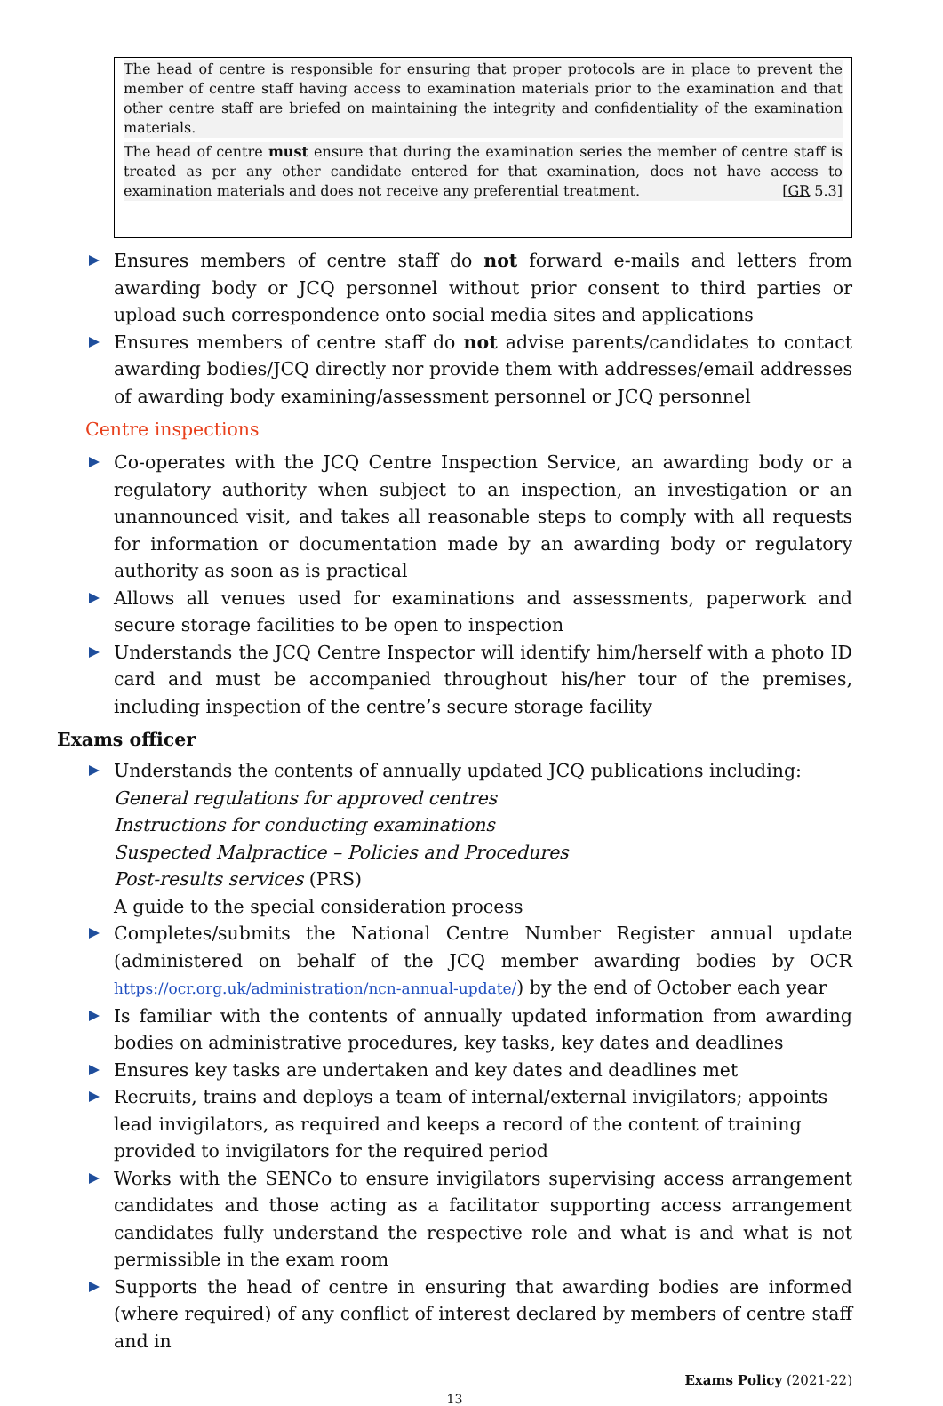The head of centre is responsible for ensuring that proper protocols are in place to prevent the member of centre staff having access to examination materials prior to the examination and that other centre staff are briefed on maintaining the integrity and confidentiality of the examination materials.
The head of centre must ensure that during the examination series the member of centre staff is treated as per any other candidate entered for that examination, does not have access to examination materials and does not receive any preferential treatment. [GR 5.3]
Ensures members of centre staff do not forward e-mails and letters from awarding body or JCQ personnel without prior consent to third parties or upload such correspondence onto social media sites and applications
Ensures members of centre staff do not advise parents/candidates to contact awarding bodies/JCQ directly nor provide them with addresses/email addresses of awarding body examining/assessment personnel or JCQ personnel
Centre inspections
Co-operates with the JCQ Centre Inspection Service, an awarding body or a regulatory authority when subject to an inspection, an investigation or an unannounced visit, and takes all reasonable steps to comply with all requests for information or documentation made by an awarding body or regulatory authority as soon as is practical
Allows all venues used for examinations and assessments, paperwork and secure storage facilities to be open to inspection
Understands the JCQ Centre Inspector will identify him/herself with a photo ID card and must be accompanied throughout his/her tour of the premises, including inspection of the centre’s secure storage facility
Exams officer
Understands the contents of annually updated JCQ publications including:
General regulations for approved centres
Instructions for conducting examinations
Suspected Malpractice – Policies and Procedures
Post-results services (PRS)
A guide to the special consideration process
Completes/submits the National Centre Number Register annual update (administered on behalf of the JCQ member awarding bodies by OCR https://ocr.org.uk/administration/ncn-annual-update/) by the end of October each year
Is familiar with the contents of annually updated information from awarding bodies on administrative procedures, key tasks, key dates and deadlines
Ensures key tasks are undertaken and key dates and deadlines met
Recruits, trains and deploys a team of internal/external invigilators; appoints lead invigilators, as required and keeps a record of the content of training provided to invigilators for the required period
Works with the SENCo to ensure invigilators supervising access arrangement candidates and those acting as a facilitator supporting access arrangement candidates fully understand the respective role and what is and what is not permissible in the exam room
Supports the head of centre in ensuring that awarding bodies are informed (where required) of any conflict of interest declared by members of centre staff and in
Exams Policy (2021-22)
13